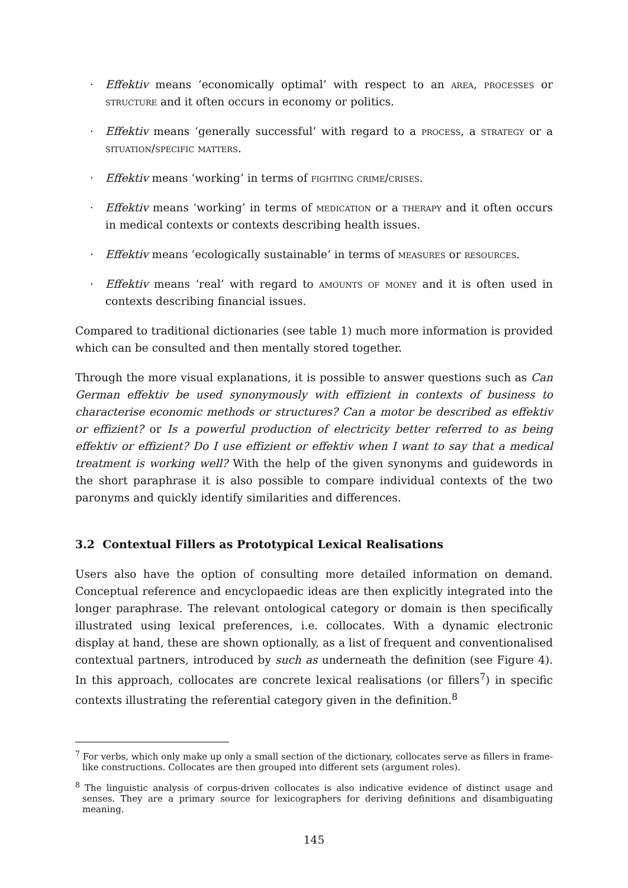· Effektiv means ‘economically optimal’ with respect to an area, processes or structure and it often occurs in economy or politics.
· Effektiv means ‘generally successful’ with regard to a process, a strategy or a situation/specific matters.
· Effektiv means ‘working’ in terms of fighting crime/crises.
· Effektiv means ‘working’ in terms of medication or a therapy and it often occurs in medical contexts or contexts describing health issues.
· Effektiv means ‘ecologically sustainable’ in terms of measures or resources.
· Effektiv means ‘real’ with regard to amounts of money and it is often used in contexts describing financial issues.
Compared to traditional dictionaries (see table 1) much more information is provided which can be consulted and then mentally stored together.
Through the more visual explanations, it is possible to answer questions such as Can German effektiv be used synonymously with effizient in contexts of business to characterise economic methods or structures? Can a motor be described as effektiv or effizient? or Is a powerful production of electricity better referred to as being effektiv or effizient? Do I use effizient or effektiv when I want to say that a medical treatment is working well? With the help of the given synonyms and guidewords in the short paraphrase it is also possible to compare individual contexts of the two paronyms and quickly identify similarities and differences.
3.2 Contextual Fillers as Prototypical Lexical Realisations
Users also have the option of consulting more detailed information on demand. Conceptual reference and encyclopaedic ideas are then explicitly integrated into the longer paraphrase. The relevant ontological category or domain is then specifically illustrated using lexical preferences, i.e. collocates. With a dynamic electronic display at hand, these are shown optionally, as a list of frequent and conventionalised contextual partners, introduced by such as underneath the definition (see Figure 4). In this approach, collocates are concrete lexical realisations (or fillers<sup>7</sup>) in specific contexts illustrating the referential category given in the definition.<sup>8</sup>
<sup>7</sup> For verbs, which only make up only a small section of the dictionary, collocates serve as fillers in frame-like constructions. Collocates are then grouped into different sets (argument roles).
<sup>8</sup> The linguistic analysis of corpus-driven collocates is also indicative evidence of distinct usage and senses. They are a primary source for lexicographers for deriving definitions and disambiguating meaning.
145